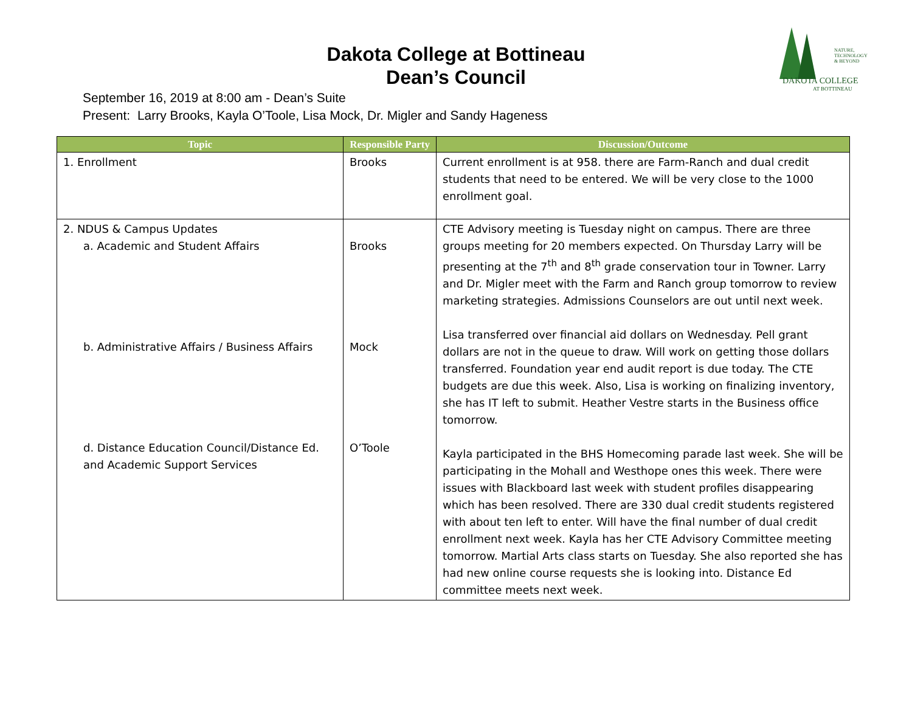NATURE,
TECHNOLOGY
& BEYOND
DAKOTA COLLEGE
AT BOTTINEAU
Dakota College at Bottineau
Dean’s Council
September 16, 2019 at 8:00 am - Dean’s Suite
Present: Larry Brooks, Kayla O’Toole, Lisa Mock, Dr. Migler and Sandy Hageness
| Topic | Responsible Party | Discussion/Outcome |
| --- | --- | --- |
| 1. Enrollment | Brooks | Current enrollment is at 958. there are Farm-Ranch and dual credit students that need to be entered. We will be very close to the 1000 enrollment goal. |
| 2. NDUS & Campus Updates a. Academic and Student Affairs b. Administrative Affairs / Business Affairs d. Distance Education Council/Distance Ed. and Academic Support Services | Brooks Mock O’Toole | CTE Advisory meeting is Tuesday night on campus. There are three groups meeting for 20 members expected. On Thursday Larry will be presenting at the 7<sup>th</sup> and 8<sup>th</sup> grade conservation tour in Towner. Larry and Dr. Migler meet with the Farm and Ranch group tomorrow to review marketing strategies. Admissions Counselors are out until next week. Lisa transferred over financial aid dollars on Wednesday. Pell grant dollars are not in the queue to draw. Will work on getting those dollars transferred. Foundation year end audit report is due today. The CTE budgets are due this week. Also, Lisa is working on finalizing inventory, she has IT left to submit. Heather Vestre starts in the Business office tomorrow. Kayla participated in the BHS Homecoming parade last week. She will be participating in the Mohall and Westhope ones this week. There were issues with Blackboard last week with student profiles disappearing which has been resolved. There are 330 dual credit students registered with about ten left to enter. Will have the final number of dual credit enrollment next week. Kayla has her CTE Advisory Committee meeting tomorrow. Martial Arts class starts on Tuesday. She also reported she has had new online course requests she is looking into. Distance Ed committee meets next week. |